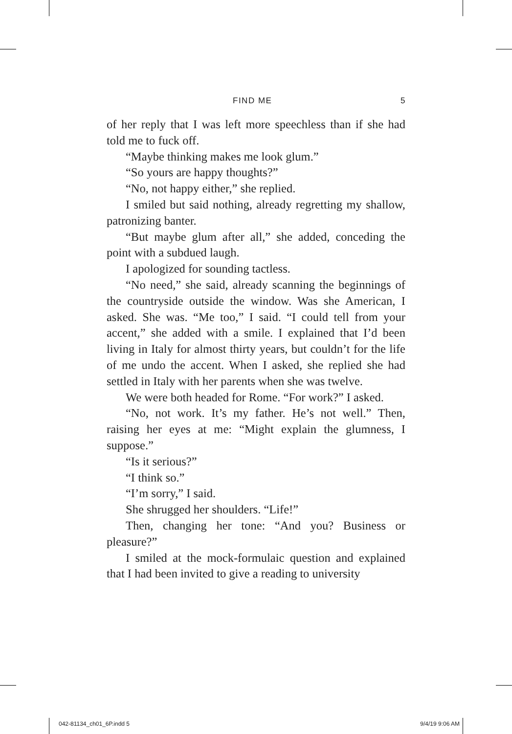FIND ME 5
of her reply that I was left more speechless than if she had told me to fuck off.
“Maybe thinking makes me look glum.”
“So yours are happy thoughts?”
“No, not happy either,” she replied.
I smiled but said nothing, already regretting my shallow, patronizing banter.
“But maybe glum after all,” she added, conceding the point with a subdued laugh.
I apologized for sounding tactless.
“No need,” she said, already scanning the beginnings of the countryside outside the window. Was she American, I asked. She was. “Me too,” I said. “I could tell from your accent,” she added with a smile. I explained that I’d been living in Italy for almost thirty years, but couldn’t for the life of me undo the accent. When I asked, she replied she had settled in Italy with her parents when she was twelve.
We were both headed for Rome. “For work?” I asked.
“No, not work. It’s my father. He’s not well.” Then, raising her eyes at me: “Might explain the glumness, I suppose.”
“Is it serious?”
“I think so.”
“I’m sorry,” I said.
She shrugged her shoulders. “Life!”
Then, changing her tone: “And you? Business or pleasure?”
I smiled at the mock-formulaic question and explained that I had been invited to give a reading to university
042-81134_ch01_6P.indd 5 9/4/19 9:06 AM